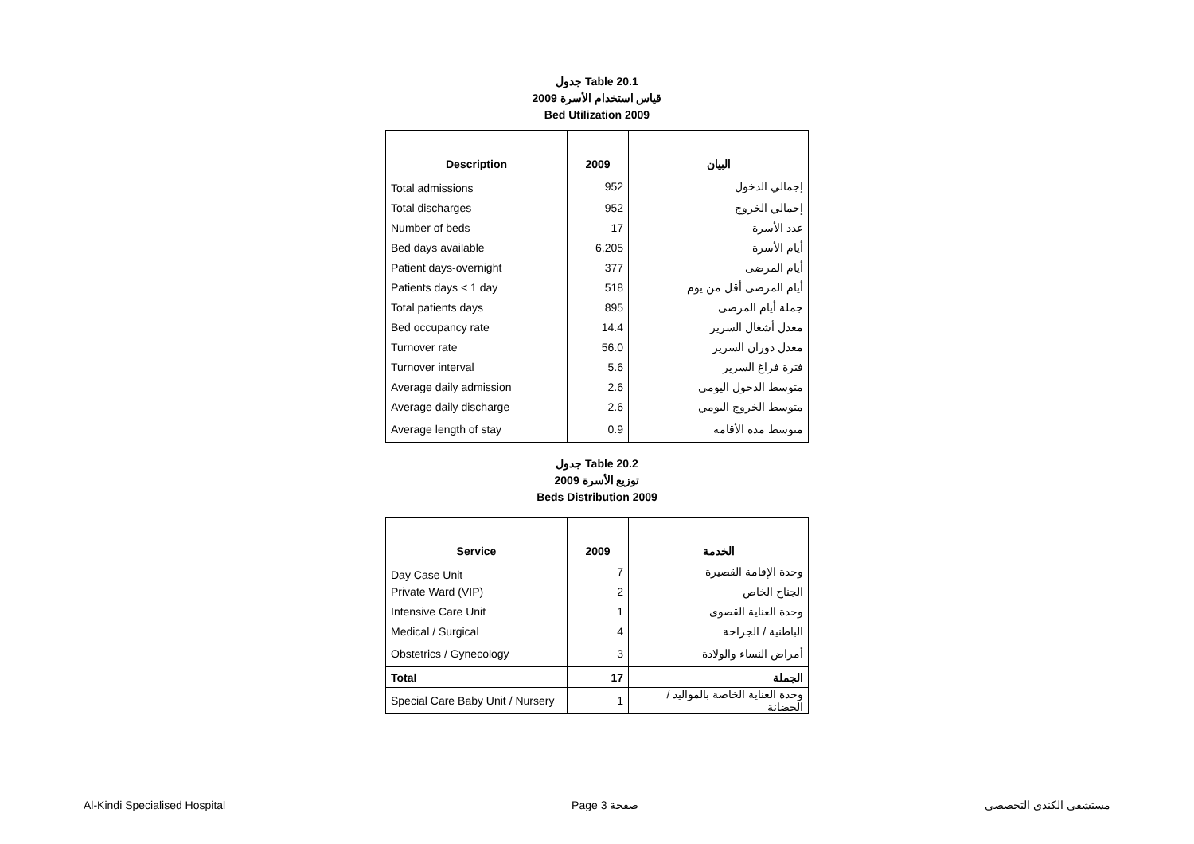جدول Table 20.1
قياس استخدام الأسرة 2009
Bed Utilization 2009
| Description | 2009 | البيان |
| --- | --- | --- |
| Total admissions | 952 | إجمالي الدخول |
| Total discharges | 952 | إجمالي الخروج |
| Number of beds | 17 | عدد الأسرة |
| Bed days available | 6,205 | أيام الأسرة |
| Patient days-overnight | 377 | أيام المرضى |
| Patients days < 1 day | 518 | أيام المرضى أقل من يوم |
| Total patients days | 895 | جملة أيام المرضى |
| Bed occupancy rate | 14.4 | معدل أشغال السرير |
| Turnover rate | 56.0 | معدل دوران السرير |
| Turnover interval | 5.6 | فترة فراغ السرير |
| Average daily admission | 2.6 | متوسط الدخول اليومي |
| Average daily discharge | 2.6 | متوسط الخروج اليومي |
| Average length of stay | 0.9 | متوسط مدة الأقامة |
جدول Table 20.2
توزيع الأسرة 2009
Beds Distribution 2009
| Service | 2009 | الخدمة |
| --- | --- | --- |
| Day Case Unit | 7 | وحدة الإقامة القصيرة |
| Private Ward (VIP) | 2 | الجناح الخاص |
| Intensive Care Unit | 1 | وحدة العناية القصوى |
| Medical / Surgical | 4 | الباطنية / الجراحة |
| Obstetrics / Gynecology | 3 | أمراض النساء والولادة |
| Total | 17 | الجملة |
| Special Care Baby Unit / Nursery | 1 | وحدة العناية الخاصة بالمواليد / الحضانة |
Al-Kindi Specialised Hospital Page 3 صفحة مستشفى الكندي التخصصي